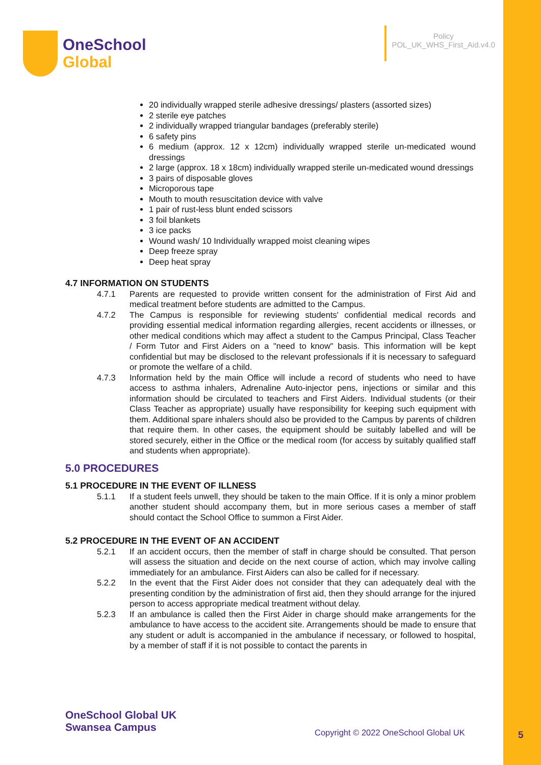OneSchool
Global
Policy
POL_UK_WHS_First_Aid.v4.0
20 individually wrapped sterile adhesive dressings/ plasters (assorted sizes)
2 sterile eye patches
2 individually wrapped triangular bandages (preferably sterile)
6 safety pins
6 medium (approx. 12 x 12cm) individually wrapped sterile un-medicated wound dressings
2 large (approx. 18 x 18cm) individually wrapped sterile un-medicated wound dressings
3 pairs of disposable gloves
Microporous tape
Mouth to mouth resuscitation device with valve
1 pair of rust-less blunt ended scissors
3 foil blankets
3 ice packs
Wound wash/ 10 Individually wrapped moist cleaning wipes
Deep freeze spray
Deep heat spray
4.7 INFORMATION ON STUDENTS
4.7.1 Parents are requested to provide written consent for the administration of First Aid and medical treatment before students are admitted to the Campus.
4.7.2 The Campus is responsible for reviewing students' confidential medical records and providing essential medical information regarding allergies, recent accidents or illnesses, or other medical conditions which may affect a student to the Campus Principal, Class Teacher / Form Tutor and First Aiders on a "need to know" basis. This information will be kept confidential but may be disclosed to the relevant professionals if it is necessary to safeguard or promote the welfare of a child.
4.7.3 Information held by the main Office will include a record of students who need to have access to asthma inhalers, Adrenaline Auto-injector pens, injections or similar and this information should be circulated to teachers and First Aiders. Individual students (or their Class Teacher as appropriate) usually have responsibility for keeping such equipment with them. Additional spare inhalers should also be provided to the Campus by parents of children that require them. In other cases, the equipment should be suitably labelled and will be stored securely, either in the Office or the medical room (for access by suitably qualified staff and students when appropriate).
5.0 PROCEDURES
5.1 PROCEDURE IN THE EVENT OF ILLNESS
5.1.1 If a student feels unwell, they should be taken to the main Office. If it is only a minor problem another student should accompany them, but in more serious cases a member of staff should contact the School Office to summon a First Aider.
5.2 PROCEDURE IN THE EVENT OF AN ACCIDENT
5.2.1 If an accident occurs, then the member of staff in charge should be consulted. That person will assess the situation and decide on the next course of action, which may involve calling immediately for an ambulance. First Aiders can also be called for if necessary.
5.2.2 In the event that the First Aider does not consider that they can adequately deal with the presenting condition by the administration of first aid, then they should arrange for the injured person to access appropriate medical treatment without delay.
5.2.3 If an ambulance is called then the First Aider in charge should make arrangements for the ambulance to have access to the accident site. Arrangements should be made to ensure that any student or adult is accompanied in the ambulance if necessary, or followed to hospital, by a member of staff if it is not possible to contact the parents in
OneSchool Global UK
Swansea Campus
Copyright © 2022 OneSchool Global UK
5